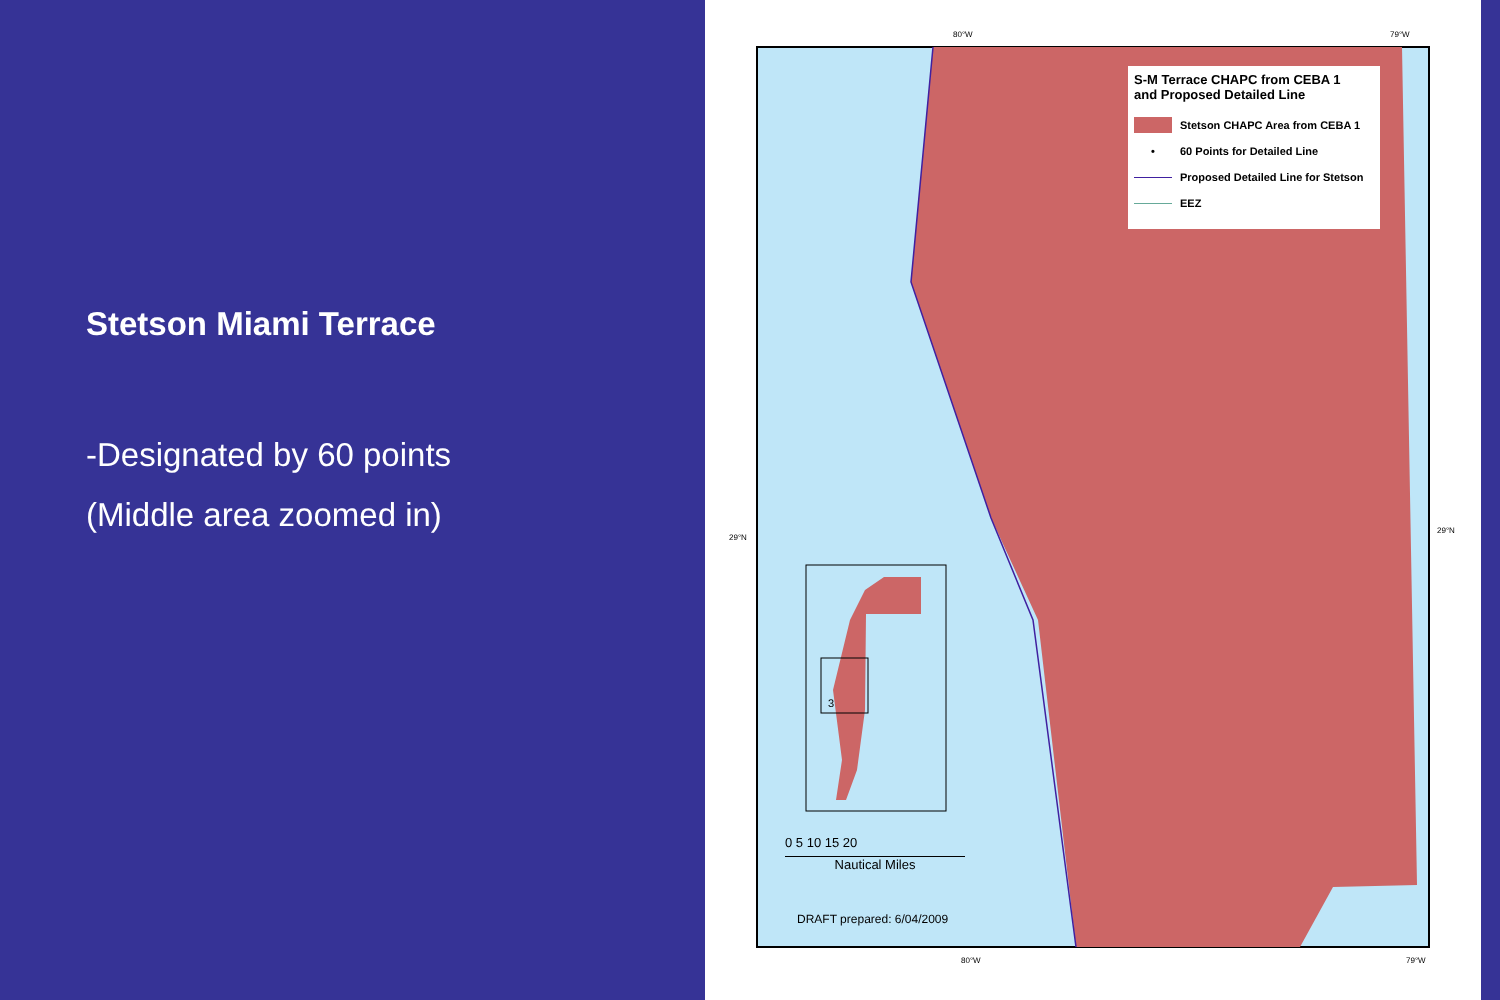Stetson Miami Terrace
-Designated by 60 points
(Middle area zoomed in)
80°W 79°W
29°N
29°N
80°W 79°W
3
S-M Terrace CHAPC from CEBA 1
and Proposed Detailed Line
Stetson CHAPC Area from CEBA 1
• 60 Points for Detailed Line
Proposed Detailed Line for Stetson
EEZ
0 5 10 15 20
Nautical Miles
DRAFT prepared: 6/04/2009